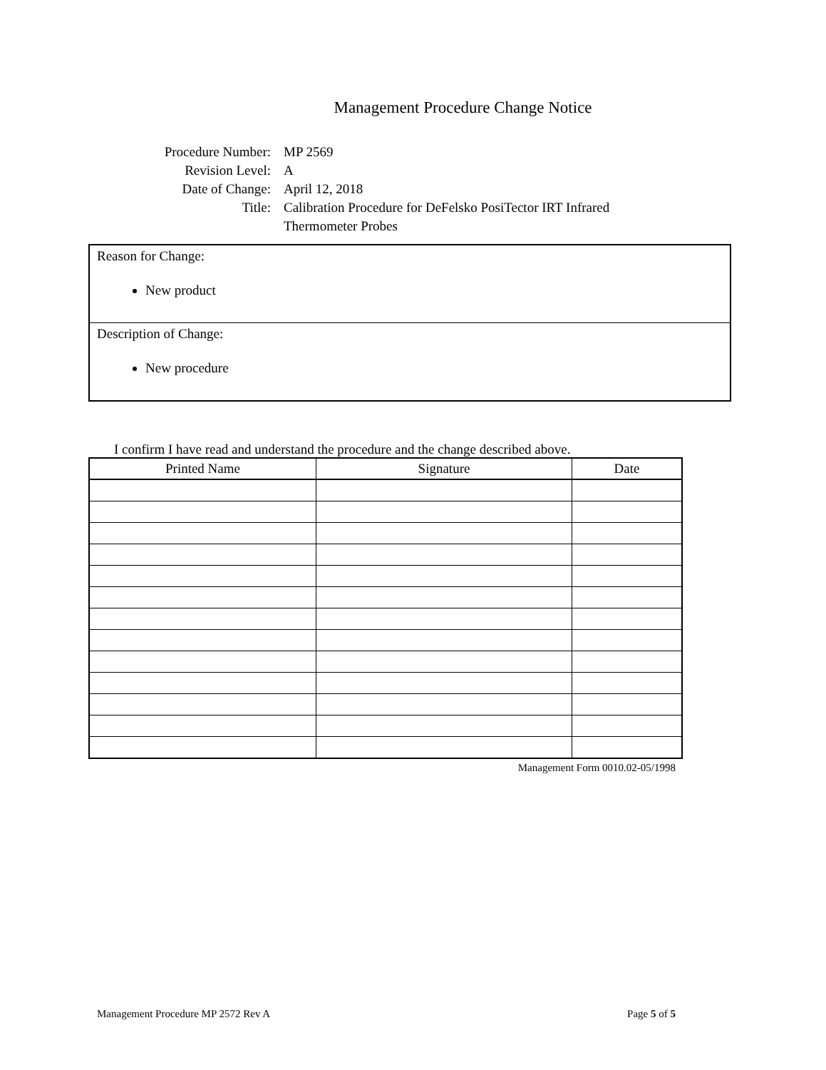Management Procedure Change Notice
Procedure Number: MP 2569
Revision Level: A
Date of Change: April 12, 2018
Title: Calibration Procedure for DeFelsko PosiTector IRT Infrared Thermometer Probes
Reason for Change:
New product
Description of Change:
New procedure
I confirm I have read and understand the procedure and the change described above.
| Printed Name | Signature | Date |
| --- | --- | --- |
Management Form 0010.02-05/1998
Management Procedure MP 2572 Rev A Page 5 of 5